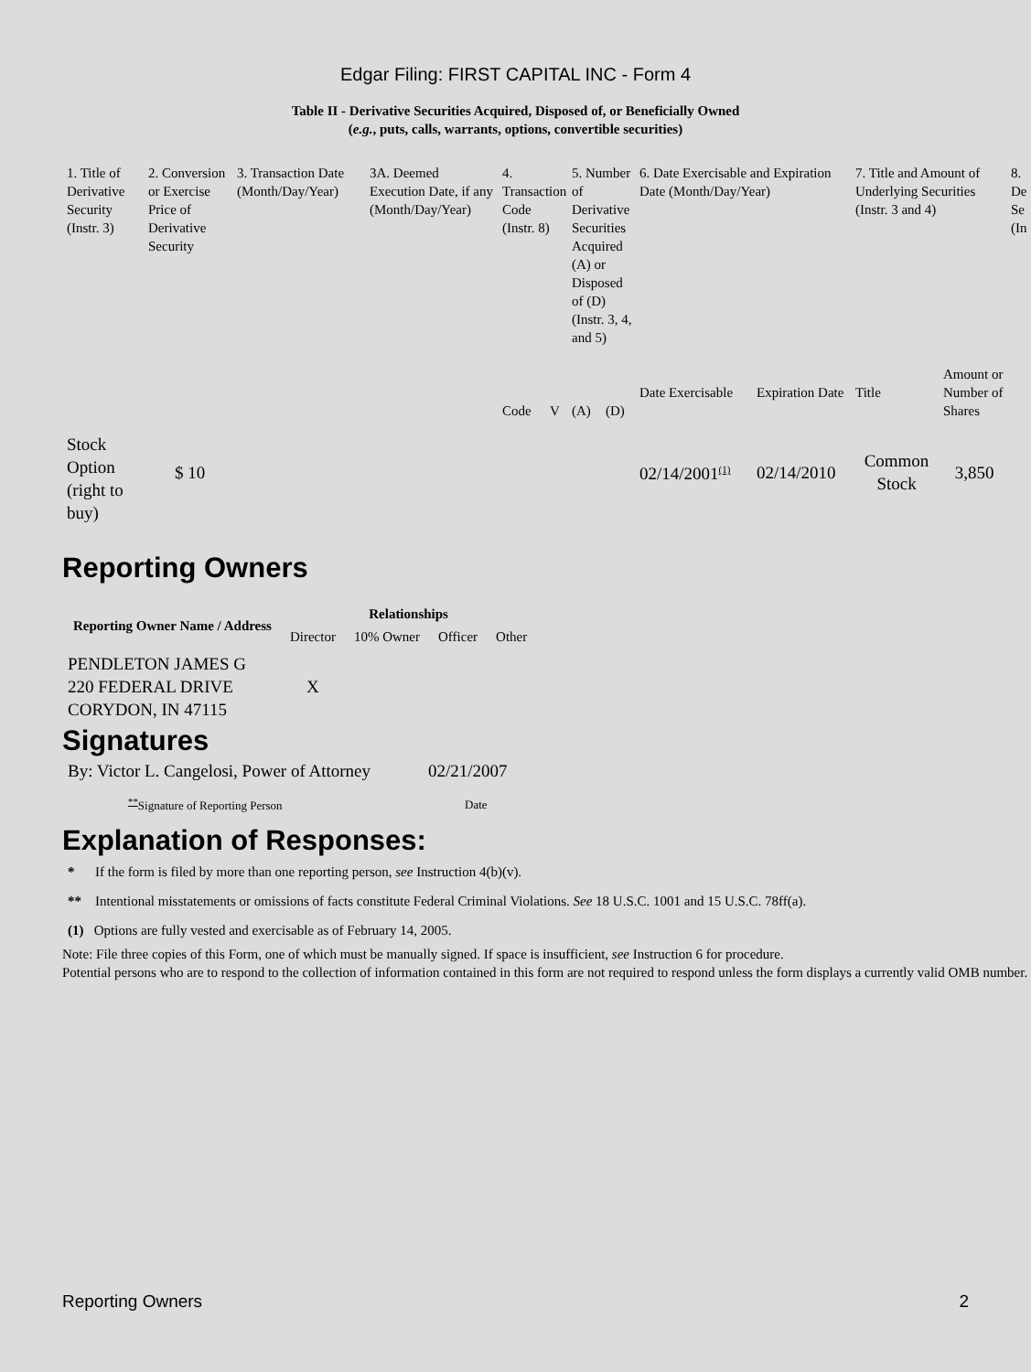Edgar Filing: FIRST CAPITAL INC - Form 4
Table II - Derivative Securities Acquired, Disposed of, or Beneficially Owned
(e.g., puts, calls, warrants, options, convertible securities)
| 1. Title of Derivative Security (Instr. 3) | 2. Conversion or Exercise Price of Derivative Security | 3. Transaction Date (Month/Day/Year) | 3A. Deemed Execution Date, if any (Month/Day/Year) | 4. Transaction Code (Instr. 8) | | 5. Number of Derivative Securities Acquired (A) or Disposed of (D) (Instr. 3, 4, and 5) | | 6. Date Exercisable and Expiration Date (Month/Day/Year) | | 7. Title and Amount of Underlying Securities (Instr. 3 and 4) | | 8. De Se (In |
| | | | | Code | V | (A) | (D) | Date Exercisable | Expiration Date | Title | Amount or Number of Shares | |
| Stock Option (right to buy) | $ 10 | | | | | | | 02/14/2001<sup>(1)</sup> | 02/14/2010 | Common Stock | 3,850 | |
Reporting Owners
| Reporting Owner Name / Address | Relationships | | | |
| --- | --- | --- | --- | --- |
| | Director | 10% Owner | Officer | Other |
| PENDLETON JAMES G 220 FEDERAL DRIVE CORYDON, IN 47115 | X | | | |
Signatures
| By: Victor L. Cangelosi, Power of Attorney | 02/21/2007 |
| <sup>**</sup> Signature of Reporting Person | Date |
Explanation of Responses:
* If the form is filed by more than one reporting person, see Instruction 4(b)(v).
** Intentional misstatements or omissions of facts constitute Federal Criminal Violations. See 18 U.S.C. 1001 and 15 U.S.C. 78ff(a).
(1) Options are fully vested and exercisable as of February 14, 2005.
Note: File three copies of this Form, one of which must be manually signed. If space is insufficient, see Instruction 6 for procedure.
Potential persons who are to respond to the collection of information contained in this form are not required to respond unless the form displays a currently valid OMB number.
Reporting Owners 2